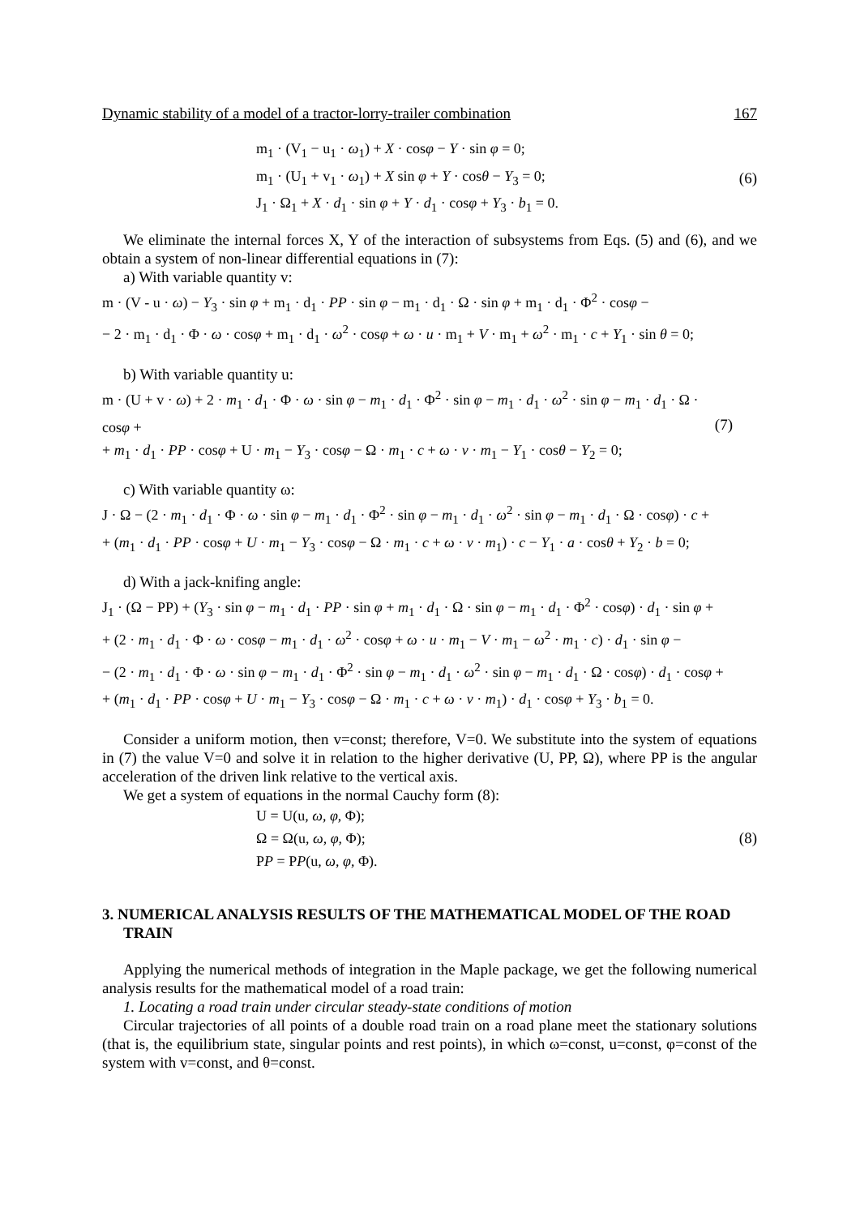Dynamic stability of a model of a tractor-lorry-trailer combination 167
m<sub>1</sub> · (V<sub>1</sub> − u<sub>1</sub> · ω<sub>1</sub>) + X · cosφ − Y · sin φ = 0;
m<sub>1</sub> · (U<sub>1</sub> + v<sub>1</sub> · ω<sub>1</sub>) + X sin φ + Y · cosθ − Y<sub>3</sub> = 0;
J<sub>1</sub> · Ω<sub>1</sub> + X · d<sub>1</sub> · sin φ + Y · d<sub>1</sub> · cosφ + Y<sub>3</sub> · b<sub>1</sub> = 0.
(6)
We eliminate the internal forces X, Y of the interaction of subsystems from Eqs. (5) and (6), and we obtain a system of non-linear differential equations in (7):
a) With variable quantity v:
m · (V - u · ω) − Y<sub>3</sub> · sin φ + m<sub>1</sub> · d<sub>1</sub> · PP · sin φ − m<sub>1</sub> · d<sub>1</sub> · Ω · sin φ + m<sub>1</sub> · d<sub>1</sub> · Φ<sup>2</sup> · cosφ −
− 2 · m<sub>1</sub> · d<sub>1</sub> · Φ · ω · cosφ + m<sub>1</sub> · d<sub>1</sub> · ω<sup>2</sup> · cosφ + ω · u · m<sub>1</sub> + V · m<sub>1</sub> + ω<sup>2</sup> · m<sub>1</sub> · c + Y<sub>1</sub> · sin θ = 0;
b) With variable quantity u:
m · (U + v · ω) + 2 · m<sub>1</sub> · d<sub>1</sub> · Φ · ω · sin φ − m<sub>1</sub> · d<sub>1</sub> · Φ<sup>2</sup> · sin φ − m<sub>1</sub> · d<sub>1</sub> · ω<sup>2</sup> · sin φ − m<sub>1</sub> · d<sub>1</sub> · Ω · cosφ +
+ m<sub>1</sub> · d<sub>1</sub> · PP · cosφ + U · m<sub>1</sub> − Y<sub>3</sub> · cosφ − Ω · m<sub>1</sub> · c + ω · v · m<sub>1</sub> − Y<sub>1</sub> · cosθ − Y<sub>2</sub> = 0;
(7)
c) With variable quantity ω:
J · Ω − (2 · m<sub>1</sub> · d<sub>1</sub> · Φ · ω · sin φ − m<sub>1</sub> · d<sub>1</sub> · Φ<sup>2</sup> · sin φ − m<sub>1</sub> · d<sub>1</sub> · ω<sup>2</sup> · sin φ − m<sub>1</sub> · d<sub>1</sub> · Ω · cosφ) · c +
+ (m<sub>1</sub> · d<sub>1</sub> · PP · cosφ + U · m<sub>1</sub> − Y<sub>3</sub> · cosφ − Ω · m<sub>1</sub> · c + ω · v · m<sub>1</sub>) · c − Y<sub>1</sub> · a · cosθ + Y<sub>2</sub> · b = 0;
d) With a jack-knifing angle:
J<sub>1</sub> · (Ω − PP) + (Y<sub>3</sub> · sin φ − m<sub>1</sub> · d<sub>1</sub> · PP · sin φ + m<sub>1</sub> · d<sub>1</sub> · Ω · sin φ − m<sub>1</sub> · d<sub>1</sub> · Φ<sup>2</sup> · cosφ) · d<sub>1</sub> · sin φ +
+ (2 · m<sub>1</sub> · d<sub>1</sub> · Φ · ω · cosφ − m<sub>1</sub> · d<sub>1</sub> · ω<sup>2</sup> · cosφ + ω · u · m<sub>1</sub> − V · m<sub>1</sub> − ω<sup>2</sup> · m<sub>1</sub> · c) · d<sub>1</sub> · sin φ −
− (2 · m<sub>1</sub> · d<sub>1</sub> · Φ · ω · sin φ − m<sub>1</sub> · d<sub>1</sub> · Φ<sup>2</sup> · sin φ − m<sub>1</sub> · d<sub>1</sub> · ω<sup>2</sup> · sin φ − m<sub>1</sub> · d<sub>1</sub> · Ω · cosφ) · d<sub>1</sub> · cosφ +
+ (m<sub>1</sub> · d<sub>1</sub> · PP · cosφ + U · m<sub>1</sub> − Y<sub>3</sub> · cosφ − Ω · m<sub>1</sub> · c + ω · v · m<sub>1</sub>) · d<sub>1</sub> · cosφ + Y<sub>3</sub> · b<sub>1</sub> = 0.
Consider a uniform motion, then v=const; therefore, V=0. We substitute into the system of equations in (7) the value V=0 and solve it in relation to the higher derivative (U, PP, Ω), where PP is the angular acceleration of the driven link relative to the vertical axis.
We get a system of equations in the normal Cauchy form (8):
U = U(u, ω, φ, Φ);
Ω = Ω(u, ω, φ, Φ);
PP = PP(u, ω, φ, Φ).
(8)
3. NUMERICAL ANALYSIS RESULTS OF THE MATHEMATICAL MODEL OF THE ROAD TRAIN
Applying the numerical methods of integration in the Maple package, we get the following numerical analysis results for the mathematical model of a road train:
1. Locating a road train under circular steady-state conditions of motion
Circular trajectories of all points of a double road train on a road plane meet the stationary solutions (that is, the equilibrium state, singular points and rest points), in which ω=const, u=const, φ=const of the system with v=const, and θ=const.